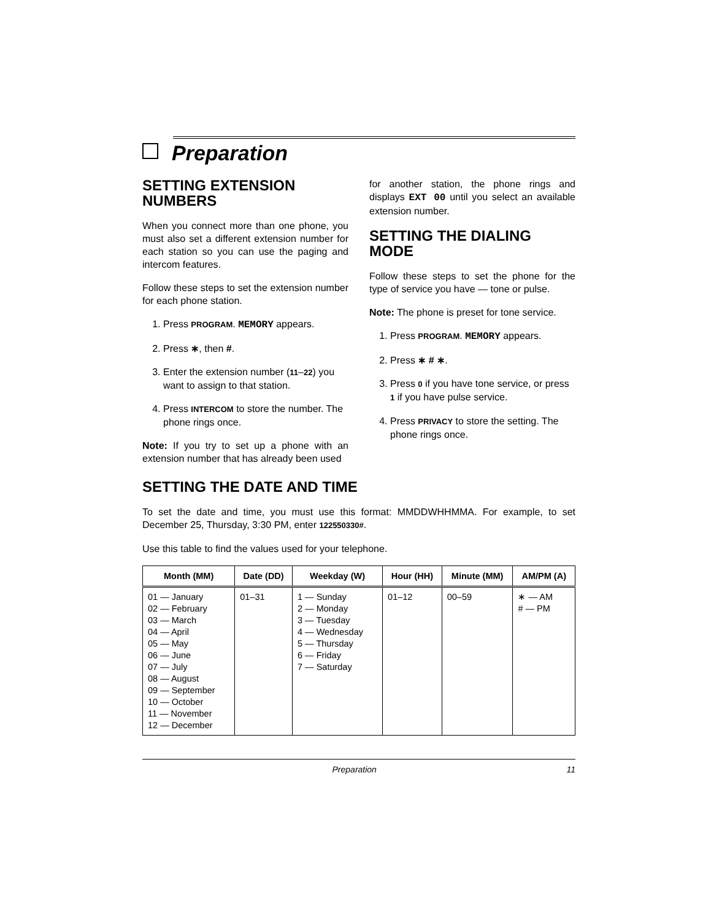Preparation
SETTING EXTENSION NUMBERS
When you connect more than one phone, you must also set a different extension number for each station so you can use the paging and intercom features.
Follow these steps to set the extension number for each phone station.
1. Press PROGRAM. MEMORY appears.
2. Press ∗, then #.
3. Enter the extension number (11–22) you want to assign to that station.
4. Press INTERCOM to store the number. The phone rings once.
Note: If you try to set up a phone with an extension number that has already been used
for another station, the phone rings and displays EXT 00 until you select an available extension number.
SETTING THE DIALING MODE
Follow these steps to set the phone for the type of service you have — tone or pulse.
Note: The phone is preset for tone service.
1. Press PROGRAM. MEMORY appears.
2. Press ∗ # ∗.
3. Press 0 if you have tone service, or press 1 if you have pulse service.
4. Press PRIVACY to store the setting. The phone rings once.
SETTING THE DATE AND TIME
To set the date and time, you must use this format: MMDDWHHMMA. For example, to set December 25, Thursday, 3:30 PM, enter 122550330#.
Use this table to find the values used for your telephone.
| Month (MM) | Date (DD) | Weekday (W) | Hour (HH) | Minute (MM) | AM/PM (A) |
| --- | --- | --- | --- | --- | --- |
| 01 — January 02 — February 03 — March 04 — April 05 — May 06 — June 07 — July 08 — August 09 — September 10 — October 11 — November 12 — December | 01–31 | 1 — Sunday 2 — Monday 3 — Tuesday 4 — Wednesday 5 — Thursday 6 — Friday 7 — Saturday | 01–12 | 00–59 | ∗ — AM # — PM |
Preparation 11